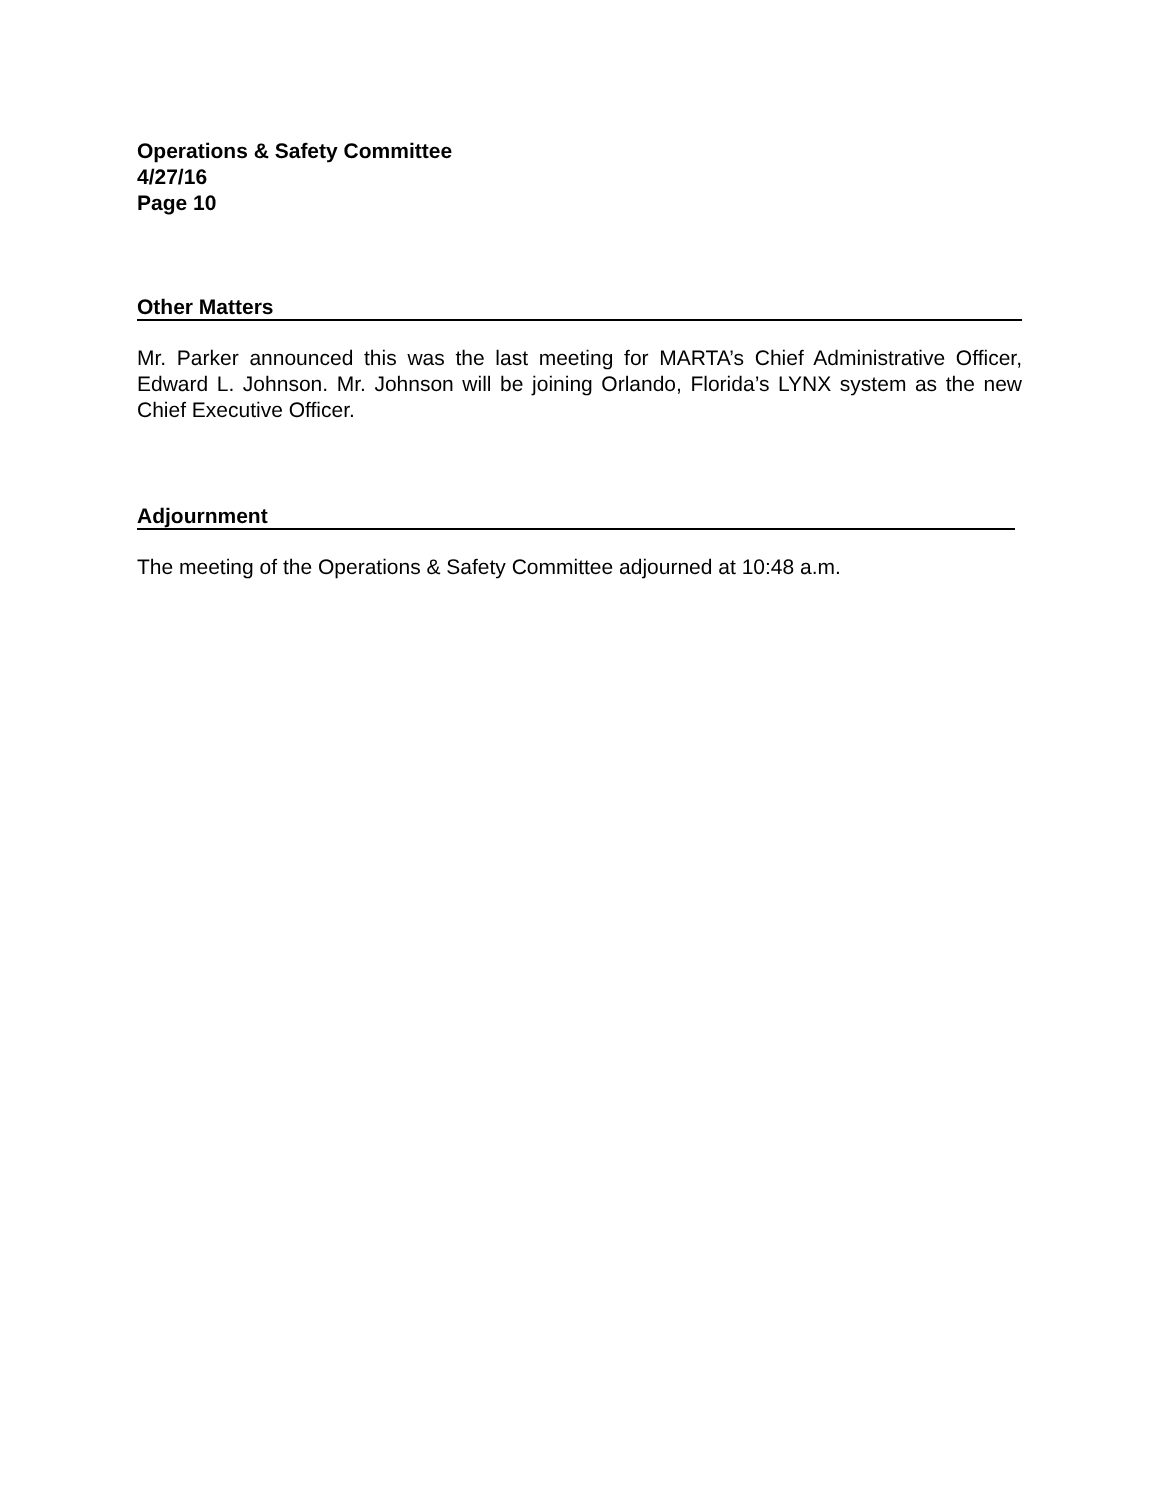Operations & Safety Committee
4/27/16
Page 10
Other Matters
Mr. Parker announced this was the last meeting for MARTA’s Chief Administrative Officer, Edward L. Johnson. Mr. Johnson will be joining Orlando, Florida’s LYNX system as the new Chief Executive Officer.
Adjournment
The meeting of the Operations & Safety Committee adjourned at 10:48 a.m.